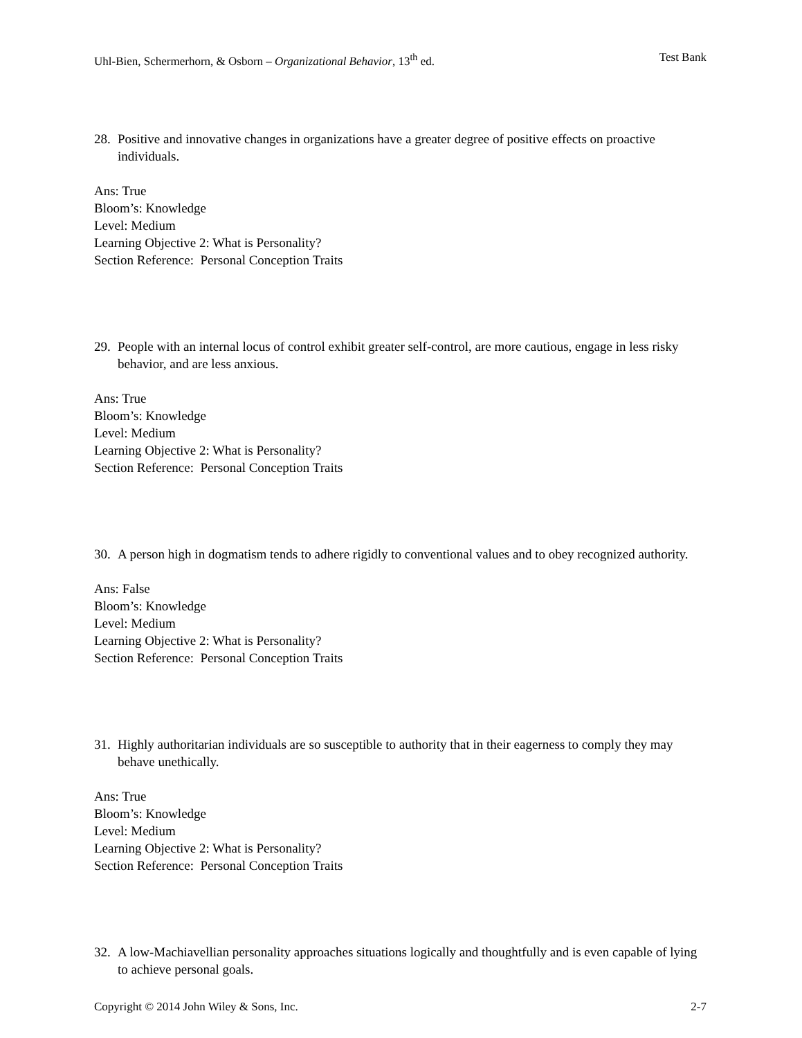Uhl-Bien, Schermerhorn, & Osborn – Organizational Behavior, 13<sup>th</sup> ed. Test Bank
28. Positive and innovative changes in organizations have a greater degree of positive effects on proactive individuals.
Ans: True
Bloom’s: Knowledge
Level: Medium
Learning Objective 2: What is Personality?
Section Reference: Personal Conception Traits
29. People with an internal locus of control exhibit greater self-control, are more cautious, engage in less risky behavior, and are less anxious.
Ans: True
Bloom’s: Knowledge
Level: Medium
Learning Objective 2: What is Personality?
Section Reference: Personal Conception Traits
30. A person high in dogmatism tends to adhere rigidly to conventional values and to obey recognized authority.
Ans: False
Bloom’s: Knowledge
Level: Medium
Learning Objective 2: What is Personality?
Section Reference: Personal Conception Traits
31. Highly authoritarian individuals are so susceptible to authority that in their eagerness to comply they may behave unethically.
Ans: True
Bloom’s: Knowledge
Level: Medium
Learning Objective 2: What is Personality?
Section Reference: Personal Conception Traits
32. A low-Machiavellian personality approaches situations logically and thoughtfully and is even capable of lying to achieve personal goals.
Copyright © 2014 John Wiley & Sons, Inc. 2-7